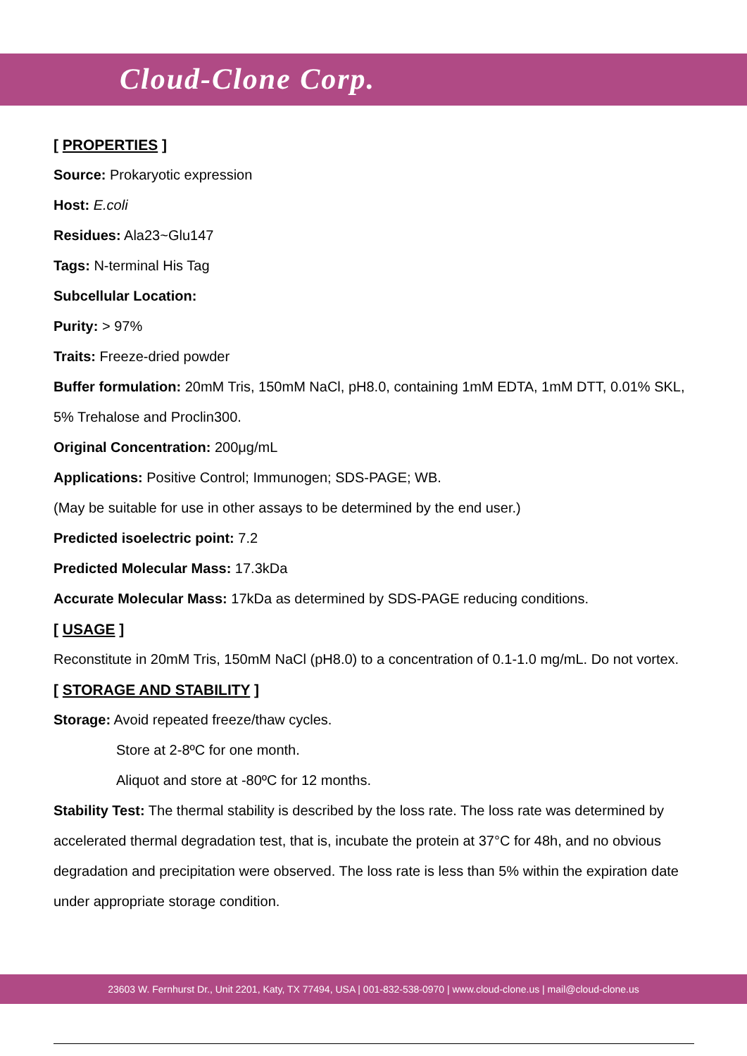Cloud-Clone Corp.
[ PROPERTIES ]
Source: Prokaryotic expression
Host: E.coli
Residues: Ala23~Glu147
Tags: N-terminal His Tag
Subcellular Location:
Purity: > 97%
Traits: Freeze-dried powder
Buffer formulation: 20mM Tris, 150mM NaCl, pH8.0, containing 1mM EDTA, 1mM DTT, 0.01% SKL, 5% Trehalose and Proclin300.
Original Concentration: 200μg/mL
Applications: Positive Control; Immunogen; SDS-PAGE; WB.
(May be suitable for use in other assays to be determined by the end user.)
Predicted isoelectric point: 7.2
Predicted Molecular Mass: 17.3kDa
Accurate Molecular Mass: 17kDa as determined by SDS-PAGE reducing conditions.
[ USAGE ]
Reconstitute in 20mM Tris, 150mM NaCl (pH8.0) to a concentration of 0.1-1.0 mg/mL. Do not vortex.
[ STORAGE AND STABILITY ]
Storage: Avoid repeated freeze/thaw cycles.
Store at 2-8ºC for one month.
Aliquot and store at -80ºC for 12 months.
Stability Test: The thermal stability is described by the loss rate. The loss rate was determined by accelerated thermal degradation test, that is, incubate the protein at 37°C for 48h, and no obvious degradation and precipitation were observed. The loss rate is less than 5% within the expiration date under appropriate storage condition.
23603 W. Fernhurst Dr., Unit 2201, Katy, TX 77494, USA | 001-832-538-0970 | www.cloud-clone.us | mail@cloud-clone.us